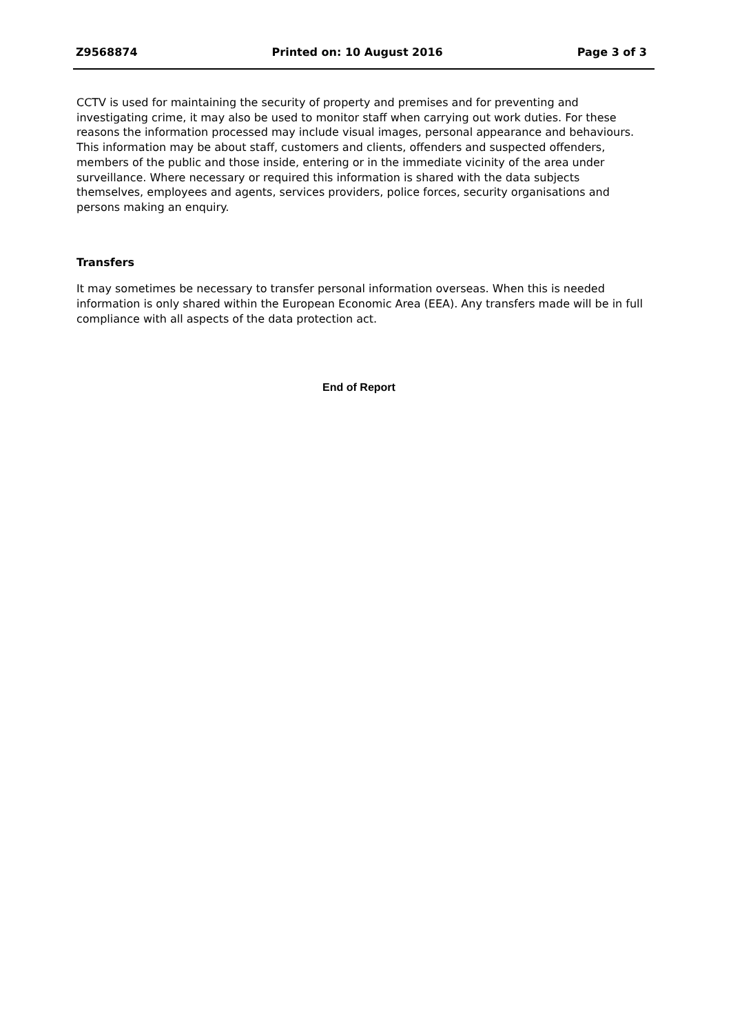Z9568874 Printed on: 10 August 2016 Page 3 of 3
CCTV is used for maintaining the security of property and premises and for preventing and investigating crime, it may also be used to monitor staff when carrying out work duties. For these reasons the information processed may include visual images, personal appearance and behaviours. This information may be about staff, customers and clients, offenders and suspected offenders, members of the public and those inside, entering or in the immediate vicinity of the area under surveillance. Where necessary or required this information is shared with the data subjects themselves, employees and agents, services providers, police forces, security organisations and persons making an enquiry.
Transfers
It may sometimes be necessary to transfer personal information overseas. When this is needed information is only shared within the European Economic Area (EEA). Any transfers made will be in full compliance with all aspects of the data protection act.
End of Report